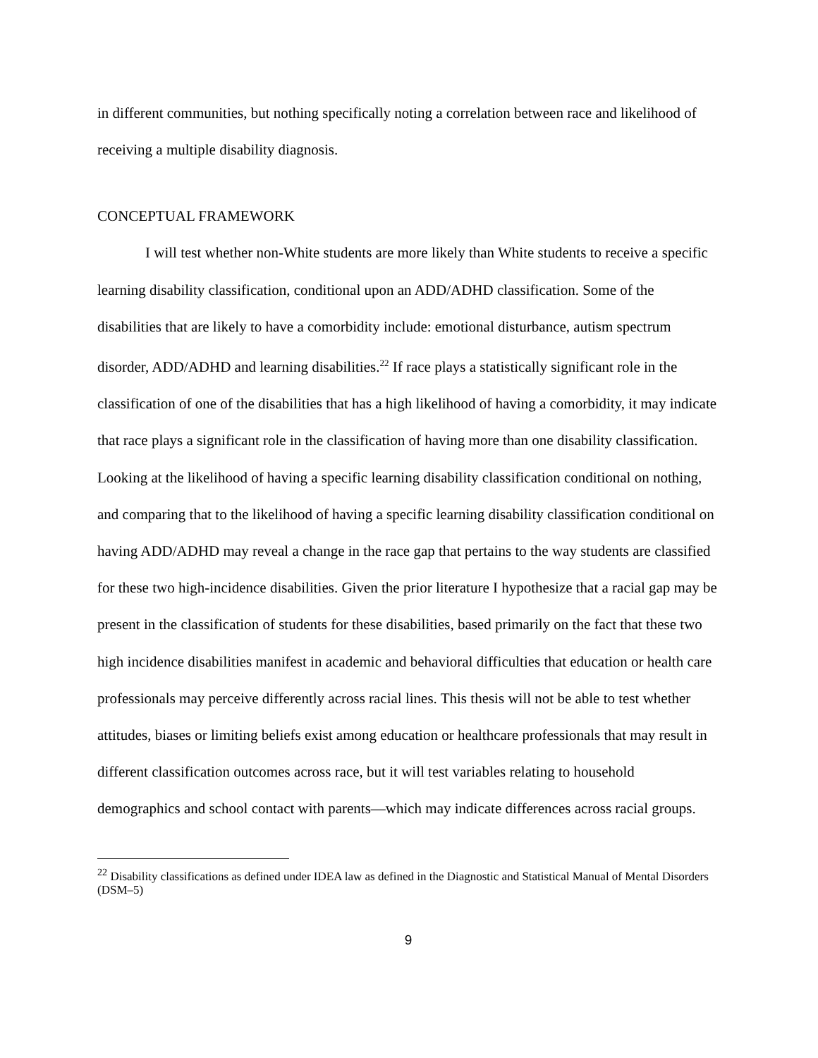in different communities, but nothing specifically noting a correlation between race and likelihood of receiving a multiple disability diagnosis.
CONCEPTUAL FRAMEWORK
I will test whether non-White students are more likely than White students to receive a specific learning disability classification, conditional upon an ADD/ADHD classification. Some of the disabilities that are likely to have a comorbidity include: emotional disturbance, autism spectrum disorder, ADD/ADHD and learning disabilities.<sup>22</sup> If race plays a statistically significant role in the classification of one of the disabilities that has a high likelihood of having a comorbidity, it may indicate that race plays a significant role in the classification of having more than one disability classification. Looking at the likelihood of having a specific learning disability classification conditional on nothing, and comparing that to the likelihood of having a specific learning disability classification conditional on having ADD/ADHD may reveal a change in the race gap that pertains to the way students are classified for these two high-incidence disabilities. Given the prior literature I hypothesize that a racial gap may be present in the classification of students for these disabilities, based primarily on the fact that these two high incidence disabilities manifest in academic and behavioral difficulties that education or health care professionals may perceive differently across racial lines. This thesis will not be able to test whether attitudes, biases or limiting beliefs exist among education or healthcare professionals that may result in different classification outcomes across race, but it will test variables relating to household demographics and school contact with parents—which may indicate differences across racial groups.
<sup>22</sup> Disability classifications as defined under IDEA law as defined in the Diagnostic and Statistical Manual of Mental Disorders (DSM–5)
9